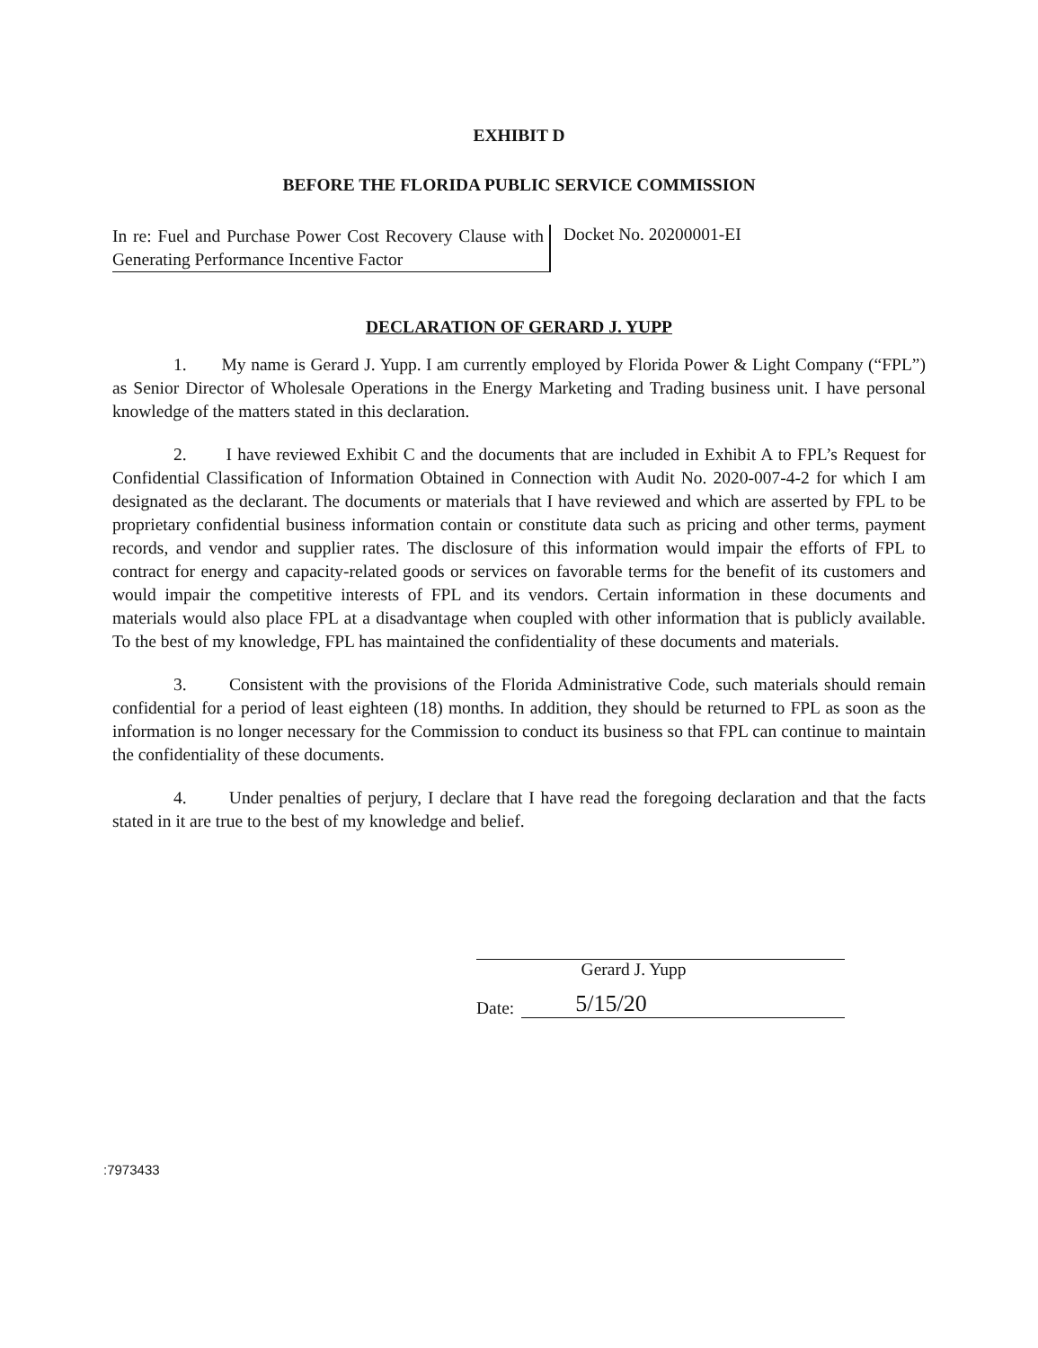EXHIBIT D
BEFORE THE FLORIDA PUBLIC SERVICE COMMISSION
In re: Fuel and Purchase Power Cost Recovery Clause with Generating Performance Incentive Factor
Docket No. 20200001-EI
DECLARATION OF GERARD J. YUPP
1. My name is Gerard J. Yupp. I am currently employed by Florida Power & Light Company (“FPL”) as Senior Director of Wholesale Operations in the Energy Marketing and Trading business unit. I have personal knowledge of the matters stated in this declaration.
2. I have reviewed Exhibit C and the documents that are included in Exhibit A to FPL’s Request for Confidential Classification of Information Obtained in Connection with Audit No. 2020-007-4-2 for which I am designated as the declarant. The documents or materials that I have reviewed and which are asserted by FPL to be proprietary confidential business information contain or constitute data such as pricing and other terms, payment records, and vendor and supplier rates. The disclosure of this information would impair the efforts of FPL to contract for energy and capacity-related goods or services on favorable terms for the benefit of its customers and would impair the competitive interests of FPL and its vendors. Certain information in these documents and materials would also place FPL at a disadvantage when coupled with other information that is publicly available. To the best of my knowledge, FPL has maintained the confidentiality of these documents and materials.
3. Consistent with the provisions of the Florida Administrative Code, such materials should remain confidential for a period of least eighteen (18) months. In addition, they should be returned to FPL as soon as the information is no longer necessary for the Commission to conduct its business so that FPL can continue to maintain the confidentiality of these documents.
4. Under penalties of perjury, I declare that I have read the foregoing declaration and that the facts stated in it are true to the best of my knowledge and belief.
Gerard J. Yupp
Date: 5/15/20
:7973433